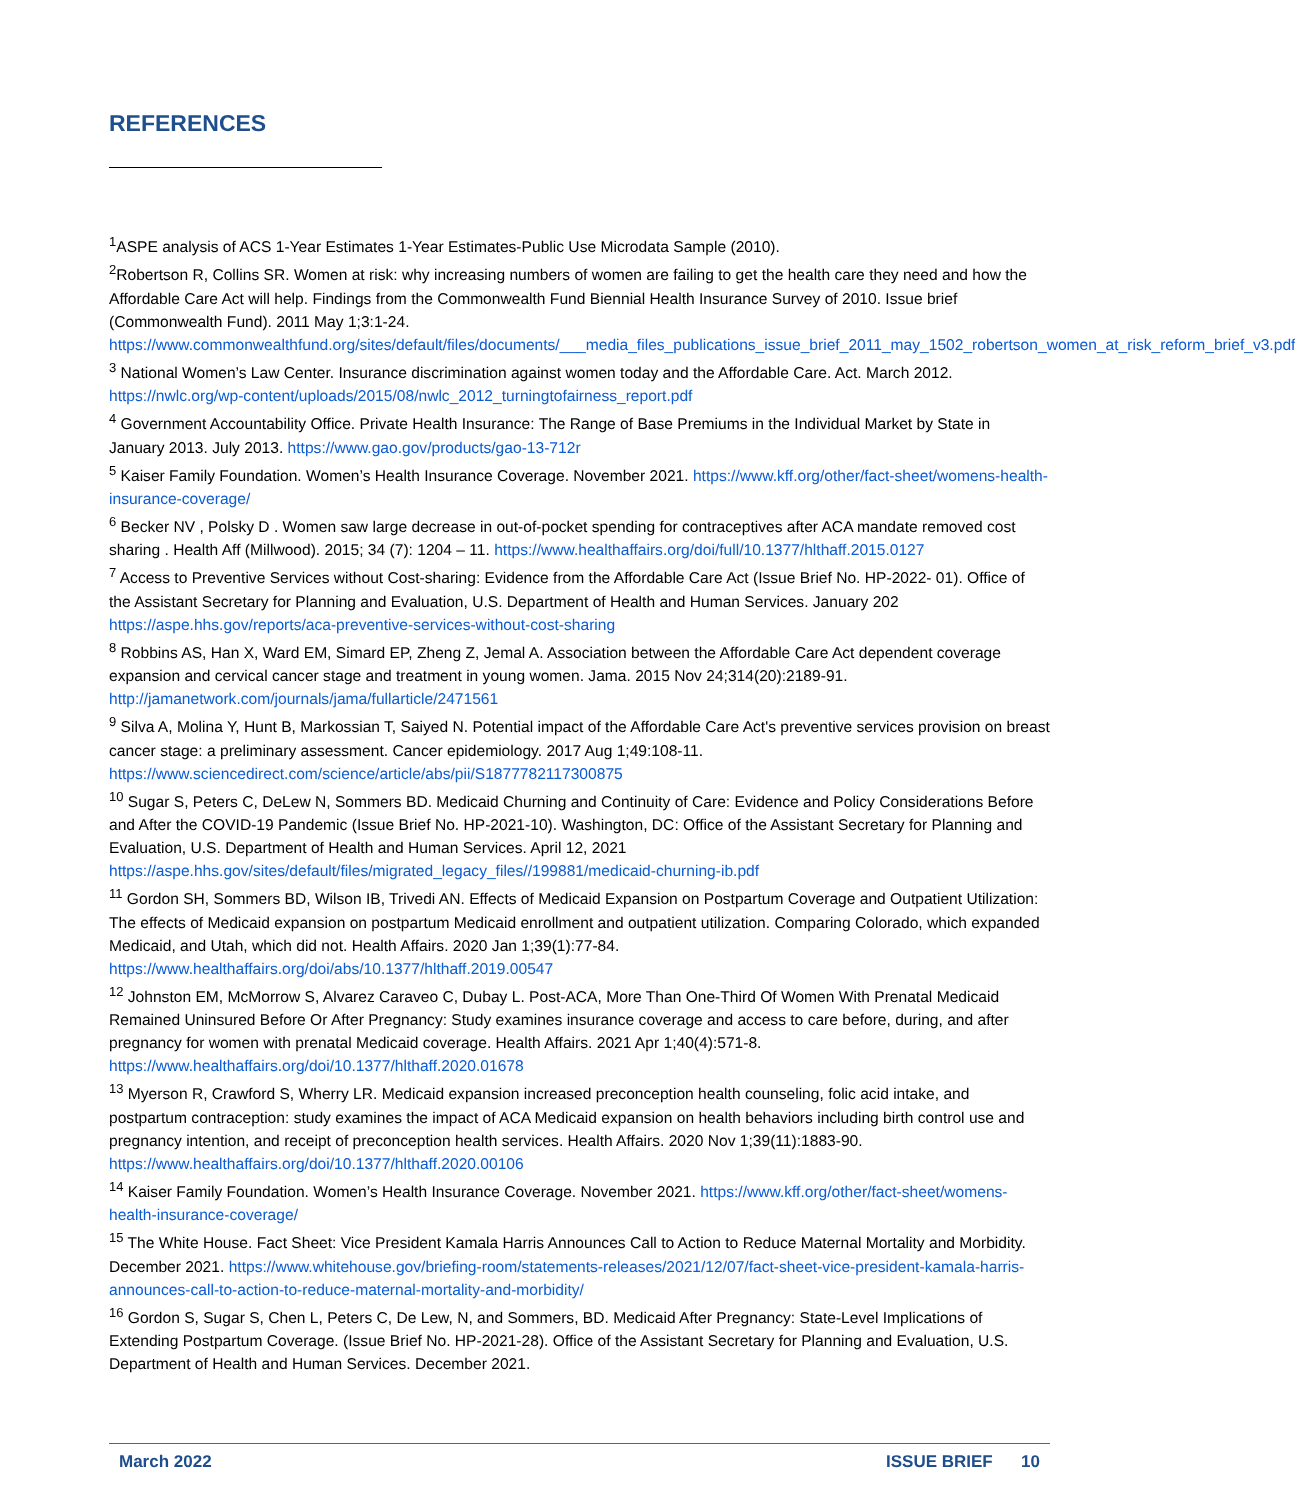REFERENCES
<sup>1</sup> ASPE analysis of ACS 1-Year Estimates 1-Year Estimates-Public Use Microdata Sample (2010).
<sup>2</sup> Robertson R, Collins SR. Women at risk: why increasing numbers of women are failing to get the health care they need and how the Affordable Care Act will help. Findings from the Commonwealth Fund Biennial Health Insurance Survey of 2010. Issue brief (Commonwealth Fund). 2011 May 1;3:1-24. https://www.commonwealthfund.org/sites/default/files/documents/___media_files_publications_issue_brief_2011_may_1502_robertson_women_at_risk_reform_brief_v3.pdf
<sup>3</sup> National Women’s Law Center. Insurance discrimination against women today and the Affordable Care. Act. March 2012. https://nwlc.org/wp-content/uploads/2015/08/nwlc_2012_turningtofairness_report.pdf
<sup>4</sup> Government Accountability Office. Private Health Insurance: The Range of Base Premiums in the Individual Market by State in January 2013. July 2013. https://www.gao.gov/products/gao-13-712r
<sup>5</sup> Kaiser Family Foundation. Women’s Health Insurance Coverage. November 2021. https://www.kff.org/other/fact-sheet/womens-health-insurance-coverage/
<sup>6</sup> Becker NV , Polsky D . Women saw large decrease in out-of-pocket spending for contraceptives after ACA mandate removed cost sharing . Health Aff (Millwood). 2015; 34 (7): 1204 – 11. https://www.healthaffairs.org/doi/full/10.1377/hlthaff.2015.0127
<sup>7</sup> Access to Preventive Services without Cost-sharing: Evidence from the Affordable Care Act (Issue Brief No. HP-2022- 01). Office of the Assistant Secretary for Planning and Evaluation, U.S. Department of Health and Human Services. January 202 https://aspe.hhs.gov/reports/aca-preventive-services-without-cost-sharing
<sup>8</sup> Robbins AS, Han X, Ward EM, Simard EP, Zheng Z, Jemal A. Association between the Affordable Care Act dependent coverage expansion and cervical cancer stage and treatment in young women. Jama. 2015 Nov 24;314(20):2189-91. http://jamanetwork.com/journals/jama/fullarticle/2471561
<sup>9</sup> Silva A, Molina Y, Hunt B, Markossian T, Saiyed N. Potential impact of the Affordable Care Act's preventive services provision on breast cancer stage: a preliminary assessment. Cancer epidemiology. 2017 Aug 1;49:108-11. https://www.sciencedirect.com/science/article/abs/pii/S1877782117300875
<sup>10</sup> Sugar S, Peters C, DeLew N, Sommers BD. Medicaid Churning and Continuity of Care: Evidence and Policy Considerations Before and After the COVID-19 Pandemic (Issue Brief No. HP-2021-10). Washington, DC: Office of the Assistant Secretary for Planning and Evaluation, U.S. Department of Health and Human Services. April 12, 2021 https://aspe.hhs.gov/sites/default/files/migrated_legacy_files//199881/medicaid-churning-ib.pdf
<sup>11</sup> Gordon SH, Sommers BD, Wilson IB, Trivedi AN. Effects of Medicaid Expansion on Postpartum Coverage and Outpatient Utilization: The effects of Medicaid expansion on postpartum Medicaid enrollment and outpatient utilization. Comparing Colorado, which expanded Medicaid, and Utah, which did not. Health Affairs. 2020 Jan 1;39(1):77-84. https://www.healthaffairs.org/doi/abs/10.1377/hlthaff.2019.00547
<sup>12</sup> Johnston EM, McMorrow S, Alvarez Caraveo C, Dubay L. Post-ACA, More Than One-Third Of Women With Prenatal Medicaid Remained Uninsured Before Or After Pregnancy: Study examines insurance coverage and access to care before, during, and after pregnancy for women with prenatal Medicaid coverage. Health Affairs. 2021 Apr 1;40(4):571-8. https://www.healthaffairs.org/doi/10.1377/hlthaff.2020.01678
<sup>13</sup> Myerson R, Crawford S, Wherry LR. Medicaid expansion increased preconception health counseling, folic acid intake, and postpartum contraception: study examines the impact of ACA Medicaid expansion on health behaviors including birth control use and pregnancy intention, and receipt of preconception health services. Health Affairs. 2020 Nov 1;39(11):1883-90. https://www.healthaffairs.org/doi/10.1377/hlthaff.2020.00106
<sup>14</sup> Kaiser Family Foundation. Women’s Health Insurance Coverage. November 2021. https://www.kff.org/other/fact-sheet/womens-health-insurance-coverage/
<sup>15</sup> The White House. Fact Sheet: Vice President Kamala Harris Announces Call to Action to Reduce Maternal Mortality and Morbidity. December 2021. https://www.whitehouse.gov/briefing-room/statements-releases/2021/12/07/fact-sheet-vice-president-kamala-harris-announces-call-to-action-to-reduce-maternal-mortality-and-morbidity/
<sup>16</sup> Gordon S, Sugar S, Chen L, Peters C, De Lew, N, and Sommers, BD. Medicaid After Pregnancy: State-Level Implications of Extending Postpartum Coverage. (Issue Brief No. HP-2021-28). Office of the Assistant Secretary for Planning and Evaluation, U.S. Department of Health and Human Services. December 2021.
March 2022 ISSUE BRIEF 10